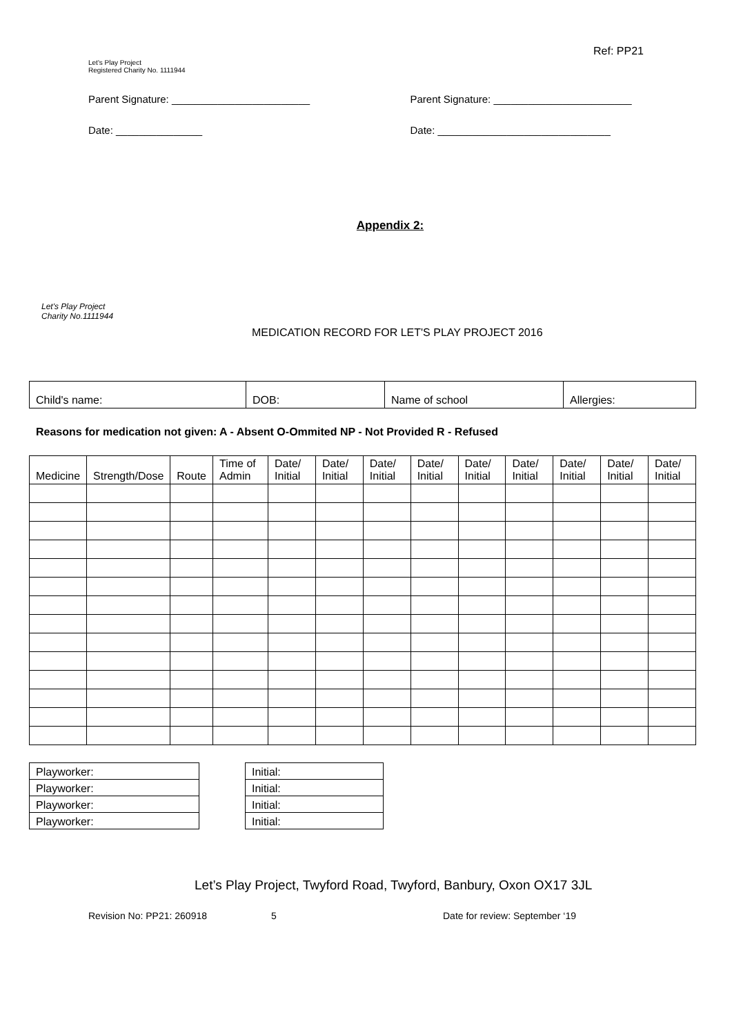Let's Play Project
Registered Charity No. 1111944
Ref: PP21
Parent Signature: ________________________ Parent Signature: ________________________
Date: _______________ Date: ______________________________
Appendix 2:
Let's Play Project
Charity No.1111944
MEDICATION RECORD FOR LET'S PLAY PROJECT 2016
| Child's name: | DOB: | Name of school | Allergies: |
Reasons for medication not given: A - Absent O-Ommited NP - Not Provided R - Refused
| Medicine | Strength/Dose | Route | Time of Admin | Date/ Initial | Date/ Initial | Date/ Initial | Date/ Initial | Date/ Initial | Date/ Initial | Date/ Initial | Date/ Initial | Date/ Initial |
| --- | --- | --- | --- | --- | --- | --- | --- | --- | --- | --- | --- | --- |
| Playworker: |
| Playworker: |
| Playworker: |
| Playworker: |
| Initial: |
| Initial: |
| Initial: |
| Initial: |
Let’s Play Project, Twyford Road, Twyford, Banbury, Oxon OX17 3JL
Revision No: PP21: 260918 5 Date for review: September ‘19